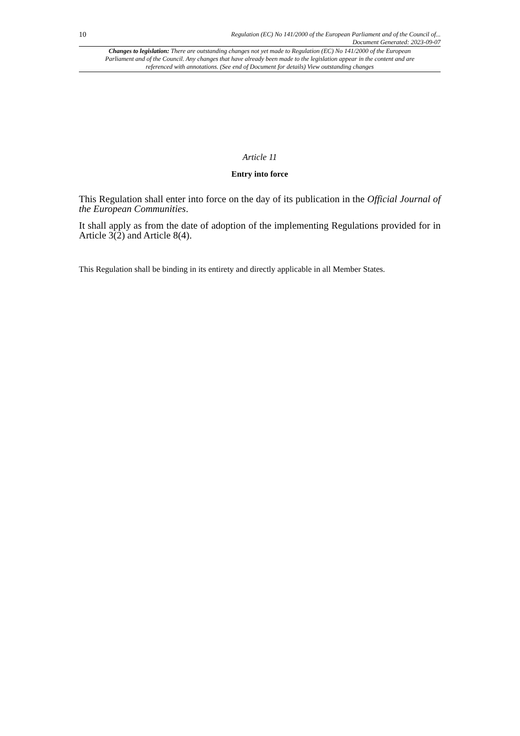10 Regulation (EC) No 141/2000 of the European Parliament and of the Council of...
Document Generated: 2023-09-07
Changes to legislation: There are outstanding changes not yet made to Regulation (EC) No 141/2000 of the European Parliament and of the Council. Any changes that have already been made to the legislation appear in the content and are referenced with annotations. (See end of Document for details) View outstanding changes
Article 11
Entry into force
This Regulation shall enter into force on the day of its publication in the Official Journal of the European Communities.
It shall apply as from the date of adoption of the implementing Regulations provided for in Article 3(2) and Article 8(4).
This Regulation shall be binding in its entirety and directly applicable in all Member States.